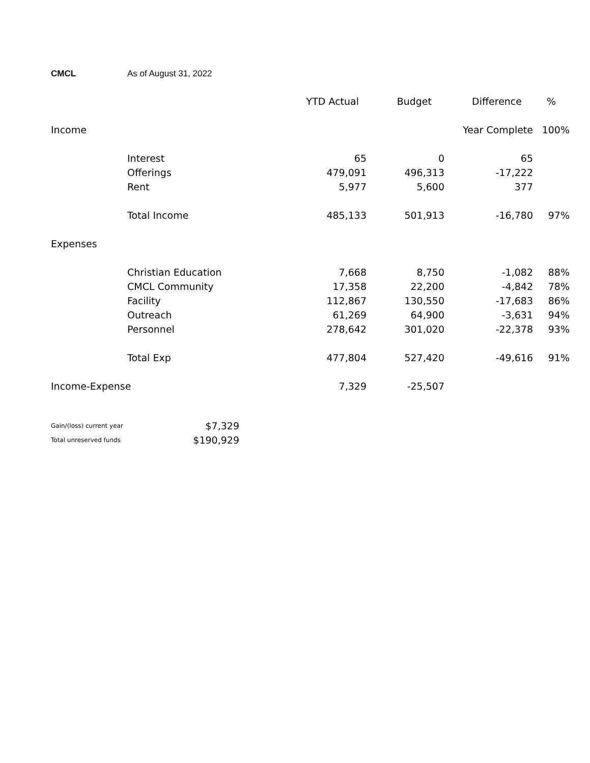CMCL As of August 31, 2022
| | | YTD Actual | Budget | Difference | % |
| --- | --- | --- | --- | --- | --- |
| Income | | | | Year Complete | 100% |
| | Interest | 65 | 0 | 65 | |
| | Offerings | 479,091 | 496,313 | -17,222 | |
| | Rent | 5,977 | 5,600 | 377 | |
| | Total Income | 485,133 | 501,913 | -16,780 | 97% |
| Expenses | | | | | |
| | Christian Education | 7,668 | 8,750 | -1,082 | 88% |
| | CMCL Community | 17,358 | 22,200 | -4,842 | 78% |
| | Facility | 112,867 | 130,550 | -17,683 | 86% |
| | Outreach | 61,269 | 64,900 | -3,631 | 94% |
| | Personnel | 278,642 | 301,020 | -22,378 | 93% |
| | Total Exp | 477,804 | 527,420 | -49,616 | 91% |
| Income-Expense | | 7,329 | -25,507 | | |
| Gain/(loss) current year | $7,329 |
| Total unreserved funds | $190,929 |